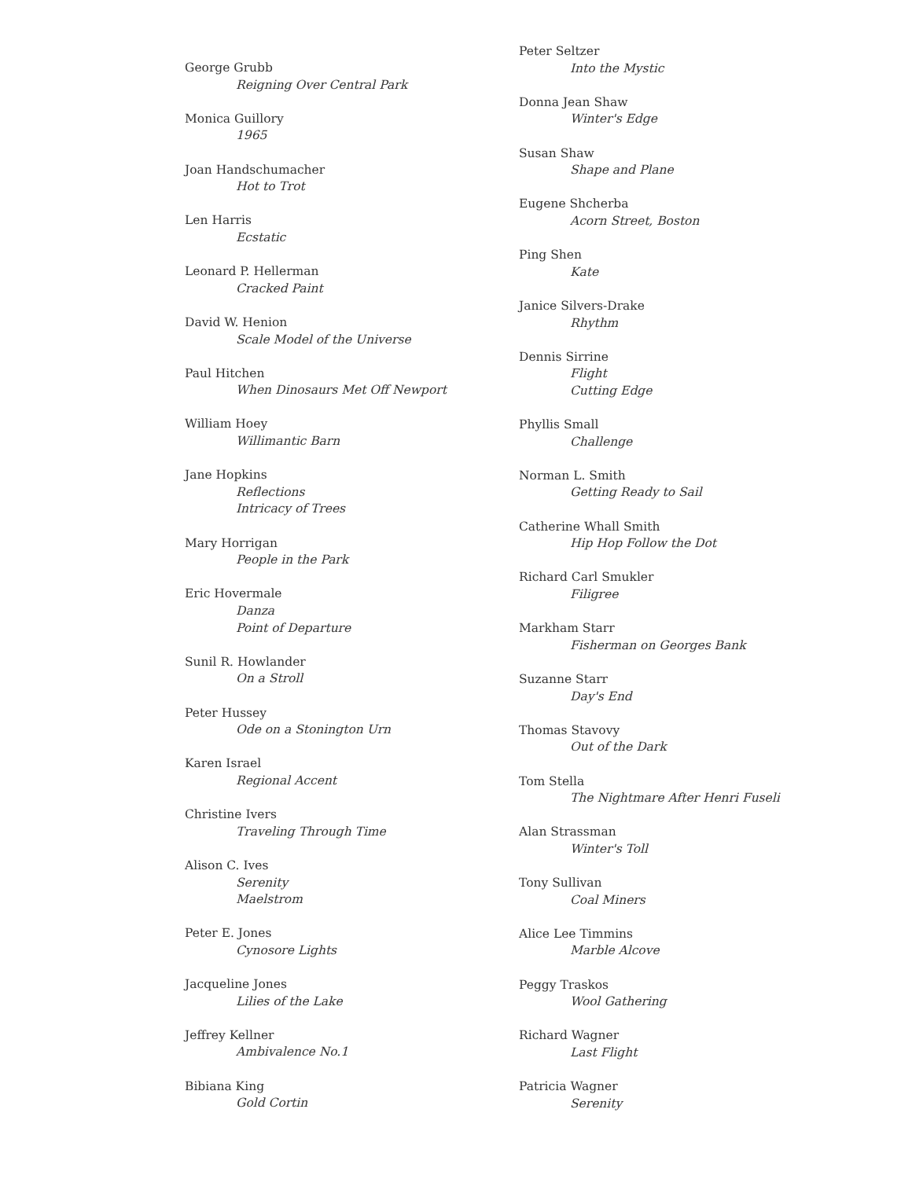George Grubb
Reigning Over Central Park
Monica Guillory
1965
Joan Handschumacher
Hot to Trot
Len Harris
Ecstatic
Leonard P. Hellerman
Cracked Paint
David W. Henion
Scale Model of the Universe
Paul Hitchen
When Dinosaurs Met Off Newport
William Hoey
Willimantic Barn
Jane Hopkins
Reflections
Intricacy of Trees
Mary Horrigan
People in the Park
Eric Hovermale
Danza
Point of Departure
Sunil R. Howlander
On a Stroll
Peter Hussey
Ode on a Stonington Urn
Karen Israel
Regional Accent
Christine Ivers
Traveling Through Time
Alison C. Ives
Serenity
Maelstrom
Peter E. Jones
Cynosore Lights
Jacqueline Jones
Lilies of the Lake
Jeffrey Kellner
Ambivalence No.1
Bibiana King
Gold Cortin
Peter Seltzer
Into the Mystic
Donna Jean Shaw
Winter's Edge
Susan Shaw
Shape and Plane
Eugene Shcherba
Acorn Street, Boston
Ping Shen
Kate
Janice Silvers-Drake
Rhythm
Dennis Sirrine
Flight
Cutting Edge
Phyllis Small
Challenge
Norman L. Smith
Getting Ready to Sail
Catherine Whall Smith
Hip Hop Follow the Dot
Richard Carl Smukler
Filigree
Markham Starr
Fisherman on Georges Bank
Suzanne Starr
Day's End
Thomas Stavovy
Out of the Dark
Tom Stella
The Nightmare After Henri Fuseli
Alan Strassman
Winter's Toll
Tony Sullivan
Coal Miners
Alice Lee Timmins
Marble Alcove
Peggy Traskos
Wool Gathering
Richard Wagner
Last Flight
Patricia Wagner
Serenity